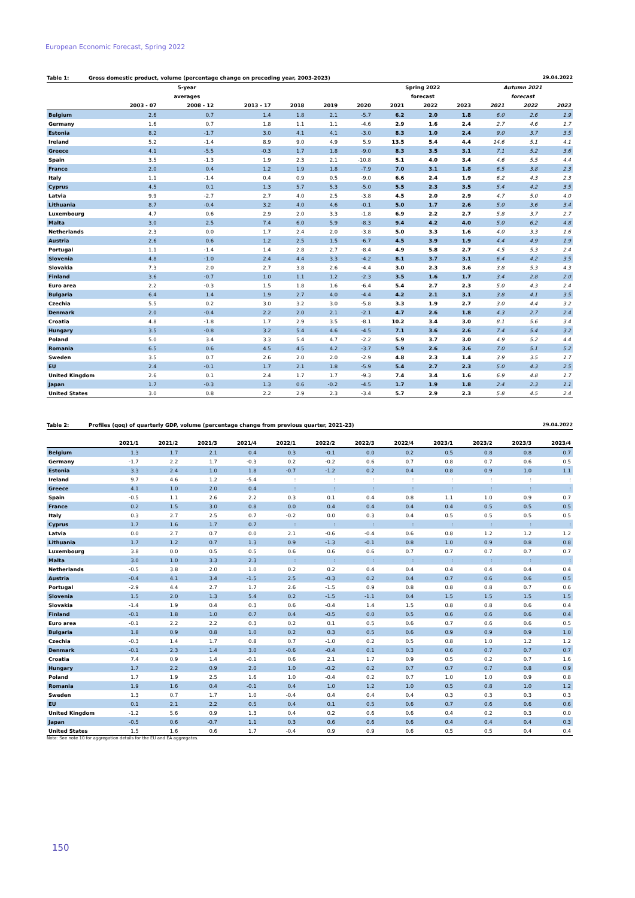European Economic Forecast, Spring 2022
Table 1: Gross domestic product, volume (percentage change on preceding year, 2003-2023) 29.04.2022
| | | 5-year | | | | | Spring 2022 | | | Autumn 2021 | | |
| --- | --- | --- | --- | --- | --- | --- | --- | --- | --- | --- | --- | --- |
| | | averages | | | | | forecast | | | forecast | | |
| | 2003 - 07 | 2008 - 12 | 2013 - 17 | 2018 | 2019 | 2020 | 2021 | 2022 | 2023 | 2021 | 2022 | 2023 |
| Belgium | 2.6 | 0.7 | 1.4 | 1.8 | 2.1 | -5.7 | 6.2 | 2.0 | 1.8 | 6.0 | 2.6 | 1.9 |
| Germany | 1.6 | 0.7 | 1.8 | 1.1 | 1.1 | -4.6 | 2.9 | 1.6 | 2.4 | 2.7 | 4.6 | 1.7 |
| Estonia | 8.2 | -1.7 | 3.0 | 4.1 | 4.1 | -3.0 | 8.3 | 1.0 | 2.4 | 9.0 | 3.7 | 3.5 |
| Ireland | 5.2 | -1.4 | 8.9 | 9.0 | 4.9 | 5.9 | 13.5 | 5.4 | 4.4 | 14.6 | 5.1 | 4.1 |
| Greece | 4.1 | -5.5 | -0.3 | 1.7 | 1.8 | -9.0 | 8.3 | 3.5 | 3.1 | 7.1 | 5.2 | 3.6 |
| Spain | 3.5 | -1.3 | 1.9 | 2.3 | 2.1 | -10.8 | 5.1 | 4.0 | 3.4 | 4.6 | 5.5 | 4.4 |
| France | 2.0 | 0.4 | 1.2 | 1.9 | 1.8 | -7.9 | 7.0 | 3.1 | 1.8 | 6.5 | 3.8 | 2.3 |
| Italy | 1.1 | -1.4 | 0.4 | 0.9 | 0.5 | -9.0 | 6.6 | 2.4 | 1.9 | 6.2 | 4.3 | 2.3 |
| Cyprus | 4.5 | 0.1 | 1.3 | 5.7 | 5.3 | -5.0 | 5.5 | 2.3 | 3.5 | 5.4 | 4.2 | 3.5 |
| Latvia | 9.9 | -2.7 | 2.7 | 4.0 | 2.5 | -3.8 | 4.5 | 2.0 | 2.9 | 4.7 | 5.0 | 4.0 |
| Lithuania | 8.7 | -0.4 | 3.2 | 4.0 | 4.6 | -0.1 | 5.0 | 1.7 | 2.6 | 5.0 | 3.6 | 3.4 |
| Luxembourg | 4.7 | 0.6 | 2.9 | 2.0 | 3.3 | -1.8 | 6.9 | 2.2 | 2.7 | 5.8 | 3.7 | 2.7 |
| Malta | 3.0 | 2.5 | 7.4 | 6.0 | 5.9 | -8.3 | 9.4 | 4.2 | 4.0 | 5.0 | 6.2 | 4.8 |
| Netherlands | 2.3 | 0.0 | 1.7 | 2.4 | 2.0 | -3.8 | 5.0 | 3.3 | 1.6 | 4.0 | 3.3 | 1.6 |
| Austria | 2.6 | 0.6 | 1.2 | 2.5 | 1.5 | -6.7 | 4.5 | 3.9 | 1.9 | 4.4 | 4.9 | 1.9 |
| Portugal | 1.1 | -1.4 | 1.4 | 2.8 | 2.7 | -8.4 | 4.9 | 5.8 | 2.7 | 4.5 | 5.3 | 2.4 |
| Slovenia | 4.8 | -1.0 | 2.4 | 4.4 | 3.3 | -4.2 | 8.1 | 3.7 | 3.1 | 6.4 | 4.2 | 3.5 |
| Slovakia | 7.3 | 2.0 | 2.7 | 3.8 | 2.6 | -4.4 | 3.0 | 2.3 | 3.6 | 3.8 | 5.3 | 4.3 |
| Finland | 3.6 | -0.7 | 1.0 | 1.1 | 1.2 | -2.3 | 3.5 | 1.6 | 1.7 | 3.4 | 2.8 | 2.0 |
| Euro area | 2.2 | -0.3 | 1.5 | 1.8 | 1.6 | -6.4 | 5.4 | 2.7 | 2.3 | 5.0 | 4.3 | 2.4 |
| Bulgaria | 6.4 | 1.4 | 1.9 | 2.7 | 4.0 | -4.4 | 4.2 | 2.1 | 3.1 | 3.8 | 4.1 | 3.5 |
| Czechia | 5.5 | 0.2 | 3.0 | 3.2 | 3.0 | -5.8 | 3.3 | 1.9 | 2.7 | 3.0 | 4.4 | 3.2 |
| Denmark | 2.0 | -0.4 | 2.2 | 2.0 | 2.1 | -2.1 | 4.7 | 2.6 | 1.8 | 4.3 | 2.7 | 2.4 |
| Croatia | 4.8 | -1.8 | 1.7 | 2.9 | 3.5 | -8.1 | 10.2 | 3.4 | 3.0 | 8.1 | 5.6 | 3.4 |
| Hungary | 3.5 | -0.8 | 3.2 | 5.4 | 4.6 | -4.5 | 7.1 | 3.6 | 2.6 | 7.4 | 5.4 | 3.2 |
| Poland | 5.0 | 3.4 | 3.3 | 5.4 | 4.7 | -2.2 | 5.9 | 3.7 | 3.0 | 4.9 | 5.2 | 4.4 |
| Romania | 6.5 | 0.6 | 4.5 | 4.5 | 4.2 | -3.7 | 5.9 | 2.6 | 3.6 | 7.0 | 5.1 | 5.2 |
| Sweden | 3.5 | 0.7 | 2.6 | 2.0 | 2.0 | -2.9 | 4.8 | 2.3 | 1.4 | 3.9 | 3.5 | 1.7 |
| EU | 2.4 | -0.1 | 1.7 | 2.1 | 1.8 | -5.9 | 5.4 | 2.7 | 2.3 | 5.0 | 4.3 | 2.5 |
| United Kingdom | 2.6 | 0.1 | 2.4 | 1.7 | 1.7 | -9.3 | 7.4 | 3.4 | 1.6 | 6.9 | 4.8 | 1.7 |
| Japan | 1.7 | -0.3 | 1.3 | 0.6 | -0.2 | -4.5 | 1.7 | 1.9 | 1.8 | 2.4 | 2.3 | 1.1 |
| United States | 3.0 | 0.8 | 2.2 | 2.9 | 2.3 | -3.4 | 5.7 | 2.9 | 2.3 | 5.8 | 4.5 | 2.4 |
Table 2: Profiles (qoq) of quarterly GDP, volume (percentage change from previous quarter, 2021-23) 29.04.2022
| | 2021/1 | 2021/2 | 2021/3 | 2021/4 | 2022/1 | 2022/2 | 2022/3 | 2022/4 | 2023/1 | 2023/2 | 2023/3 | 2023/4 |
| --- | --- | --- | --- | --- | --- | --- | --- | --- | --- | --- | --- | --- |
| Belgium | 1.3 | 1.7 | 2.1 | 0.4 | 0.3 | -0.1 | 0.0 | 0.2 | 0.5 | 0.8 | 0.8 | 0.7 |
| Germany | -1.7 | 2.2 | 1.7 | -0.3 | 0.2 | -0.2 | 0.6 | 0.7 | 0.8 | 0.7 | 0.6 | 0.5 |
| Estonia | 3.3 | 2.4 | 1.0 | 1.8 | -0.7 | -1.2 | 0.2 | 0.4 | 0.8 | 0.9 | 1.0 | 1.1 |
| Ireland | 9.7 | 4.6 | 1.2 | -5.4 | : | : | : | : | : | : | : | : |
| Greece | 4.1 | 1.0 | 2.0 | 0.4 | : | : | : | : | : | : | : | : |
| Spain | -0.5 | 1.1 | 2.6 | 2.2 | 0.3 | 0.1 | 0.4 | 0.8 | 1.1 | 1.0 | 0.9 | 0.7 |
| France | 0.2 | 1.5 | 3.0 | 0.8 | 0.0 | 0.4 | 0.4 | 0.4 | 0.4 | 0.5 | 0.5 | 0.5 |
| Italy | 0.3 | 2.7 | 2.5 | 0.7 | -0.2 | 0.0 | 0.3 | 0.4 | 0.5 | 0.5 | 0.5 | 0.5 |
| Cyprus | 1.7 | 1.6 | 1.7 | 0.7 | : | : | : | : | : | : | : | : |
| Latvia | 0.0 | 2.7 | 0.7 | 0.0 | 2.1 | -0.6 | -0.4 | 0.6 | 0.8 | 1.2 | 1.2 | 1.2 |
| Lithuania | 1.7 | 1.2 | 0.7 | 1.3 | 0.9 | -1.3 | -0.1 | 0.8 | 1.0 | 0.9 | 0.8 | 0.8 |
| Luxembourg | 3.8 | 0.0 | 0.5 | 0.5 | 0.6 | 0.6 | 0.6 | 0.7 | 0.7 | 0.7 | 0.7 | 0.7 |
| Malta | 3.0 | 1.0 | 3.3 | 2.3 | : | : | : | : | : | : | : | : |
| Netherlands | -0.5 | 3.8 | 2.0 | 1.0 | 0.2 | 0.2 | 0.4 | 0.4 | 0.4 | 0.4 | 0.4 | 0.4 |
| Austria | -0.4 | 4.1 | 3.4 | -1.5 | 2.5 | -0.3 | 0.2 | 0.4 | 0.7 | 0.6 | 0.6 | 0.5 |
| Portugal | -2.9 | 4.4 | 2.7 | 1.7 | 2.6 | -1.5 | 0.9 | 0.8 | 0.8 | 0.8 | 0.7 | 0.6 |
| Slovenia | 1.5 | 2.0 | 1.3 | 5.4 | 0.2 | -1.5 | -1.1 | 0.4 | 1.5 | 1.5 | 1.5 | 1.5 |
| Slovakia | -1.4 | 1.9 | 0.4 | 0.3 | 0.6 | -0.4 | 1.4 | 1.5 | 0.8 | 0.8 | 0.6 | 0.4 |
| Finland | -0.1 | 1.8 | 1.0 | 0.7 | 0.4 | -0.5 | 0.0 | 0.5 | 0.6 | 0.6 | 0.6 | 0.4 |
| Euro area | -0.1 | 2.2 | 2.2 | 0.3 | 0.2 | 0.1 | 0.5 | 0.6 | 0.7 | 0.6 | 0.6 | 0.5 |
| Bulgaria | 1.8 | 0.9 | 0.8 | 1.0 | 0.2 | 0.3 | 0.5 | 0.6 | 0.9 | 0.9 | 0.9 | 1.0 |
| Czechia | -0.3 | 1.4 | 1.7 | 0.8 | 0.7 | -1.0 | 0.2 | 0.5 | 0.8 | 1.0 | 1.2 | 1.2 |
| Denmark | -0.1 | 2.3 | 1.4 | 3.0 | -0.6 | -0.4 | 0.1 | 0.3 | 0.6 | 0.7 | 0.7 | 0.7 |
| Croatia | 7.4 | 0.9 | 1.4 | -0.1 | 0.6 | 2.1 | 1.7 | 0.9 | 0.5 | 0.2 | 0.7 | 1.6 |
| Hungary | 1.7 | 2.2 | 0.9 | 2.0 | 1.0 | -0.2 | 0.2 | 0.7 | 0.7 | 0.7 | 0.8 | 0.9 |
| Poland | 1.7 | 1.9 | 2.5 | 1.6 | 1.0 | -0.4 | 0.2 | 0.7 | 1.0 | 1.0 | 0.9 | 0.8 |
| Romania | 1.9 | 1.6 | 0.4 | -0.1 | 0.4 | 1.0 | 1.2 | 1.0 | 0.5 | 0.8 | 1.0 | 1.2 |
| Sweden | 1.3 | 0.7 | 1.7 | 1.0 | -0.4 | 0.4 | 0.4 | 0.4 | 0.3 | 0.3 | 0.3 | 0.3 |
| EU | 0.1 | 2.1 | 2.2 | 0.5 | 0.4 | 0.1 | 0.5 | 0.6 | 0.7 | 0.6 | 0.6 | 0.6 |
| United Kingdom | -1.2 | 5.6 | 0.9 | 1.3 | 0.4 | 0.2 | 0.6 | 0.6 | 0.4 | 0.2 | 0.3 | 0.0 |
| Japan | -0.5 | 0.6 | -0.7 | 1.1 | 0.3 | 0.6 | 0.6 | 0.6 | 0.4 | 0.4 | 0.4 | 0.3 |
| United States | 1.5 | 1.6 | 0.6 | 1.7 | -0.4 | 0.9 | 0.9 | 0.6 | 0.5 | 0.5 | 0.4 | 0.4 |
Note: See note 10 for aggregation details for the EU and EA aggregates.
150